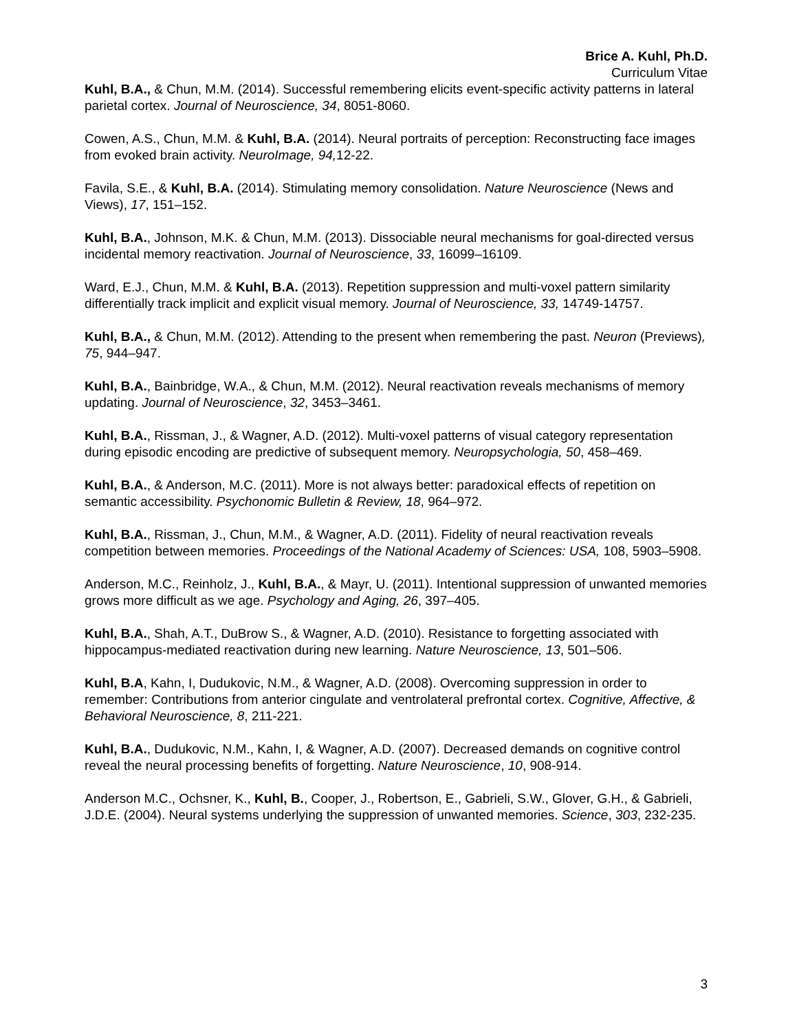Brice A. Kuhl, Ph.D.
Curriculum Vitae
Kuhl, B.A., & Chun, M.M. (2014). Successful remembering elicits event-specific activity patterns in lateral parietal cortex. Journal of Neuroscience, 34, 8051-8060.
Cowen, A.S., Chun, M.M. & Kuhl, B.A. (2014). Neural portraits of perception: Reconstructing face images from evoked brain activity. NeuroImage, 94, 12-22.
Favila, S.E., & Kuhl, B.A. (2014). Stimulating memory consolidation. Nature Neuroscience (News and Views), 17, 151–152.
Kuhl, B.A., Johnson, M.K. & Chun, M.M. (2013). Dissociable neural mechanisms for goal-directed versus incidental memory reactivation. Journal of Neuroscience, 33, 16099–16109.
Ward, E.J., Chun, M.M. & Kuhl, B.A. (2013). Repetition suppression and multi-voxel pattern similarity differentially track implicit and explicit visual memory. Journal of Neuroscience, 33, 14749-14757.
Kuhl, B.A., & Chun, M.M. (2012). Attending to the present when remembering the past. Neuron (Previews), 75, 944–947.
Kuhl, B.A., Bainbridge, W.A., & Chun, M.M. (2012). Neural reactivation reveals mechanisms of memory updating. Journal of Neuroscience, 32, 3453–3461.
Kuhl, B.A., Rissman, J., & Wagner, A.D. (2012). Multi-voxel patterns of visual category representation during episodic encoding are predictive of subsequent memory. Neuropsychologia, 50, 458–469.
Kuhl, B.A., & Anderson, M.C. (2011). More is not always better: paradoxical effects of repetition on semantic accessibility. Psychonomic Bulletin & Review, 18, 964–972.
Kuhl, B.A., Rissman, J., Chun, M.M., & Wagner, A.D. (2011). Fidelity of neural reactivation reveals competition between memories. Proceedings of the National Academy of Sciences: USA, 108, 5903–5908.
Anderson, M.C., Reinholz, J., Kuhl, B.A., & Mayr, U. (2011). Intentional suppression of unwanted memories grows more difficult as we age. Psychology and Aging, 26, 397–405.
Kuhl, B.A., Shah, A.T., DuBrow S., & Wagner, A.D. (2010). Resistance to forgetting associated with hippocampus-mediated reactivation during new learning. Nature Neuroscience, 13, 501–506.
Kuhl, B.A, Kahn, I, Dudukovic, N.M., & Wagner, A.D. (2008). Overcoming suppression in order to remember: Contributions from anterior cingulate and ventrolateral prefrontal cortex. Cognitive, Affective, & Behavioral Neuroscience, 8, 211-221.
Kuhl, B.A., Dudukovic, N.M., Kahn, I, & Wagner, A.D. (2007). Decreased demands on cognitive control reveal the neural processing benefits of forgetting. Nature Neuroscience, 10, 908-914.
Anderson M.C., Ochsner, K., Kuhl, B., Cooper, J., Robertson, E., Gabrieli, S.W., Glover, G.H., & Gabrieli, J.D.E. (2004). Neural systems underlying the suppression of unwanted memories. Science, 303, 232-235.
3